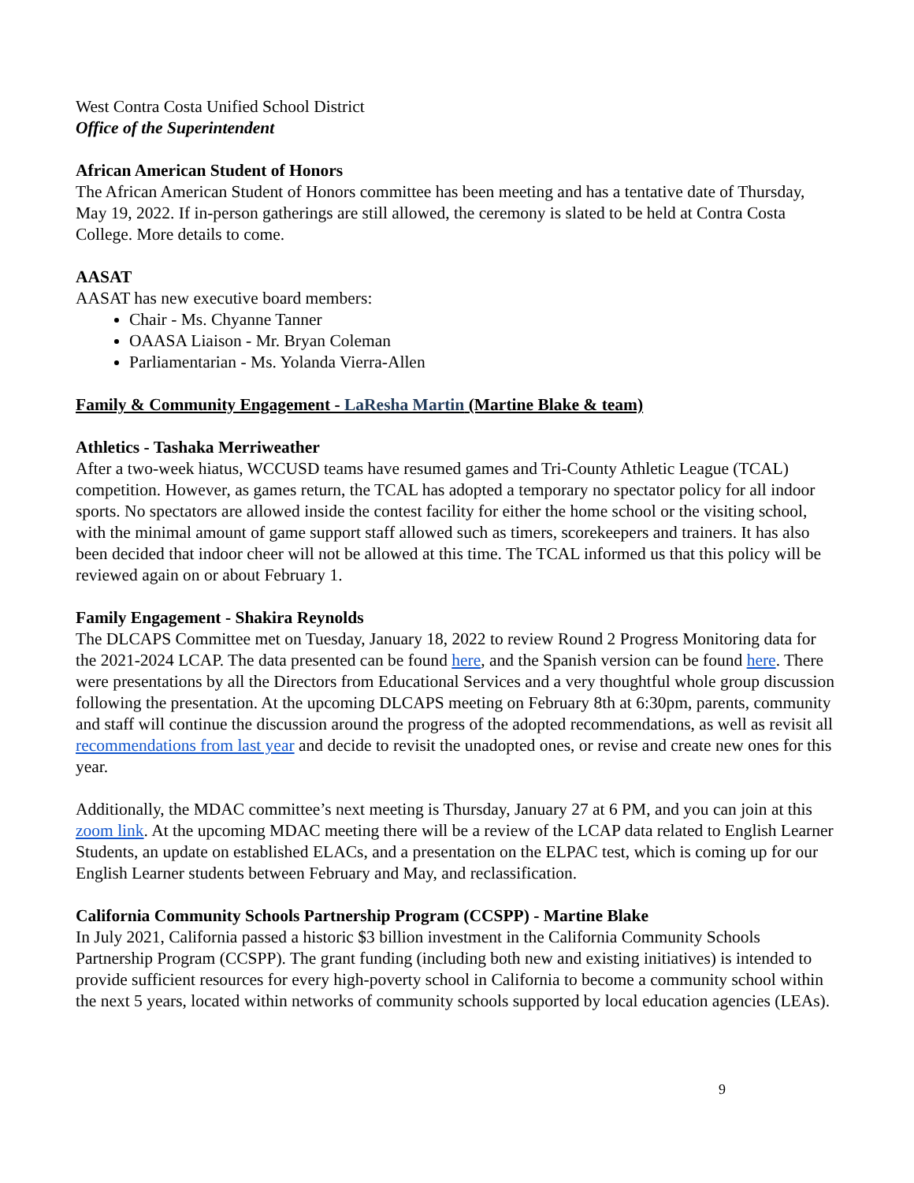West Contra Costa Unified School District
Office of the Superintendent
African American Student of Honors
The African American Student of Honors committee has been meeting and has a tentative date of Thursday, May 19, 2022. If in-person gatherings are still allowed, the ceremony is slated to be held at Contra Costa College. More details to come.
AASAT
AASAT has new executive board members:
Chair - Ms. Chyanne Tanner
OAASA Liaison - Mr. Bryan Coleman
Parliamentarian - Ms. Yolanda Vierra-Allen
Family & Community Engagement - LaResha Martin (Martine Blake & team)
Athletics - Tashaka Merriweather
After a two-week hiatus, WCCUSD teams have resumed games and Tri-County Athletic League (TCAL) competition. However, as games return, the TCAL has adopted a temporary no spectator policy for all indoor sports. No spectators are allowed inside the contest facility for either the home school or the visiting school, with the minimal amount of game support staff allowed such as timers, scorekeepers and trainers. It has also been decided that indoor cheer will not be allowed at this time. The TCAL informed us that this policy will be reviewed again on or about February 1.
Family Engagement - Shakira Reynolds
The DLCAPS Committee met on Tuesday, January 18, 2022 to review Round 2 Progress Monitoring data for the 2021-2024 LCAP. The data presented can be found here, and the Spanish version can be found here. There were presentations by all the Directors from Educational Services and a very thoughtful whole group discussion following the presentation. At the upcoming DLCAPS meeting on February 8th at 6:30pm, parents, community and staff will continue the discussion around the progress of the adopted recommendations, as well as revisit all recommendations from last year and decide to revisit the unadopted ones, or revise and create new ones for this year.
Additionally, the MDAC committee’s next meeting is Thursday, January 27 at 6 PM, and you can join at this zoom link. At the upcoming MDAC meeting there will be a review of the LCAP data related to English Learner Students, an update on established ELACs, and a presentation on the ELPAC test, which is coming up for our English Learner students between February and May, and reclassification.
California Community Schools Partnership Program (CCSPP) - Martine Blake
In July 2021, California passed a historic $3 billion investment in the California Community Schools Partnership Program (CCSPP). The grant funding (including both new and existing initiatives) is intended to provide sufficient resources for every high-poverty school in California to become a community school within the next 5 years, located within networks of community schools supported by local education agencies (LEAs).
9